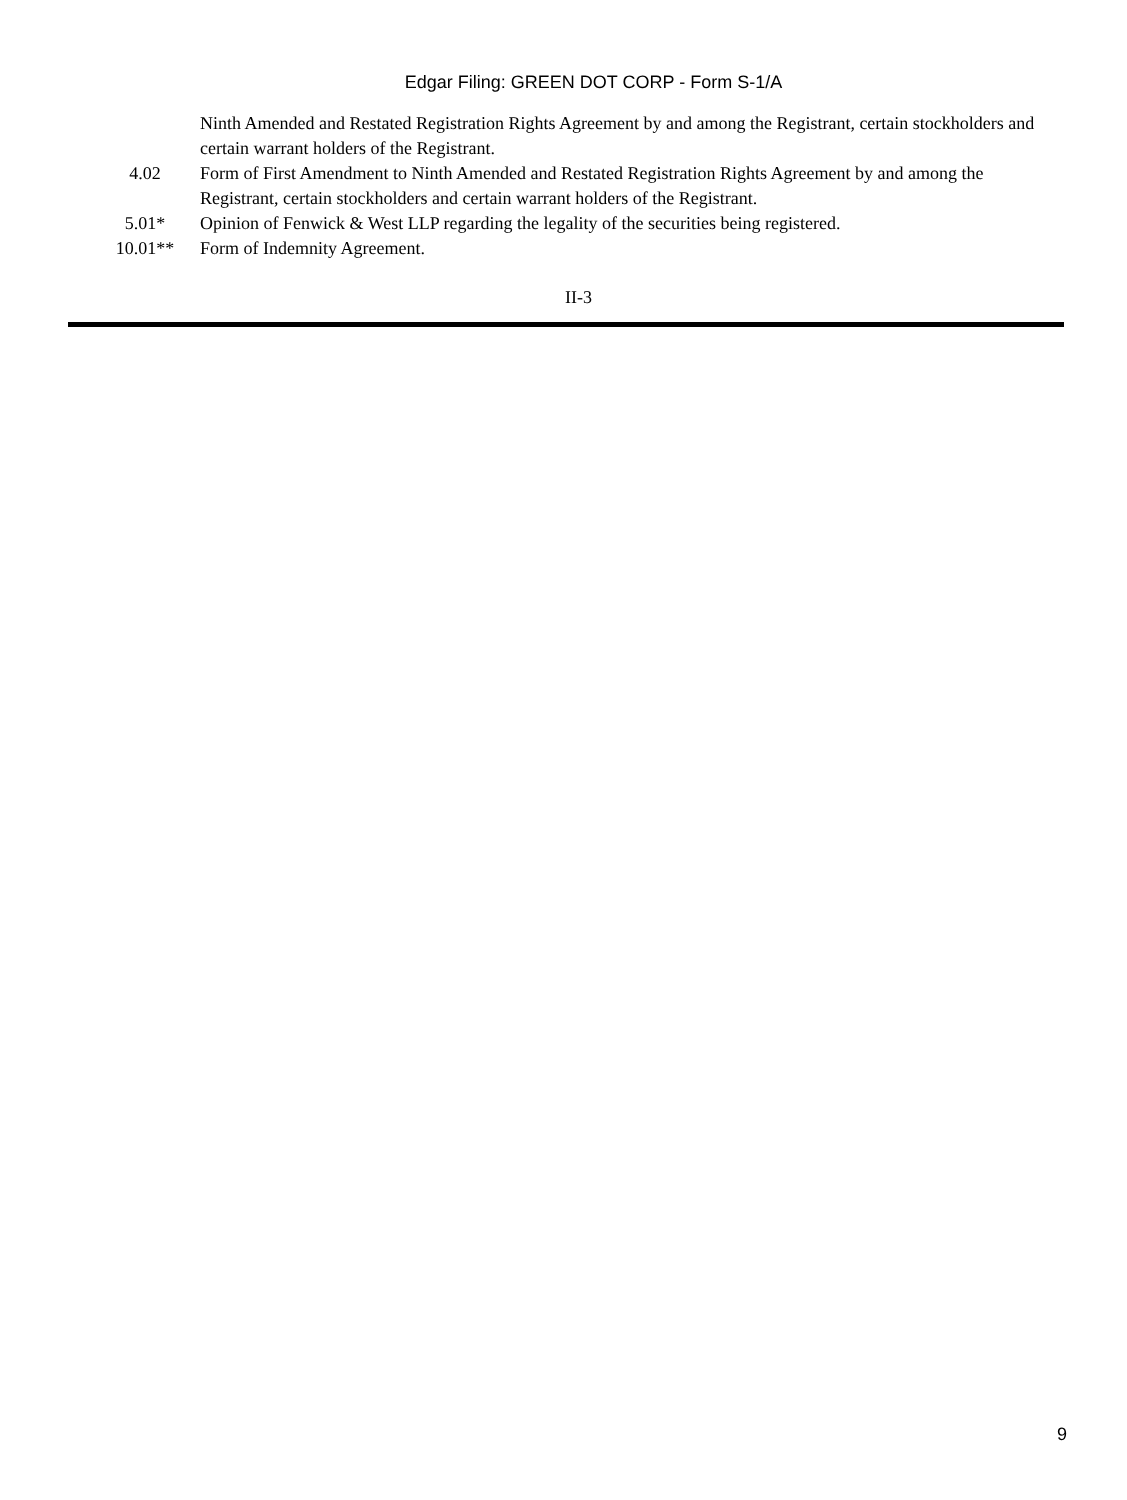Edgar Filing: GREEN DOT CORP - Form S-1/A
| | Ninth Amended and Restated Registration Rights Agreement by and among the Registrant, certain stockholders and certain warrant holders of the Registrant. |
| 4.02 | Form of First Amendment to Ninth Amended and Restated Registration Rights Agreement by and among the Registrant, certain stockholders and certain warrant holders of the Registrant. |
| 5.01* | Opinion of Fenwick & West LLP regarding the legality of the securities being registered. |
| 10.01** | Form of Indemnity Agreement. |
II-3
9